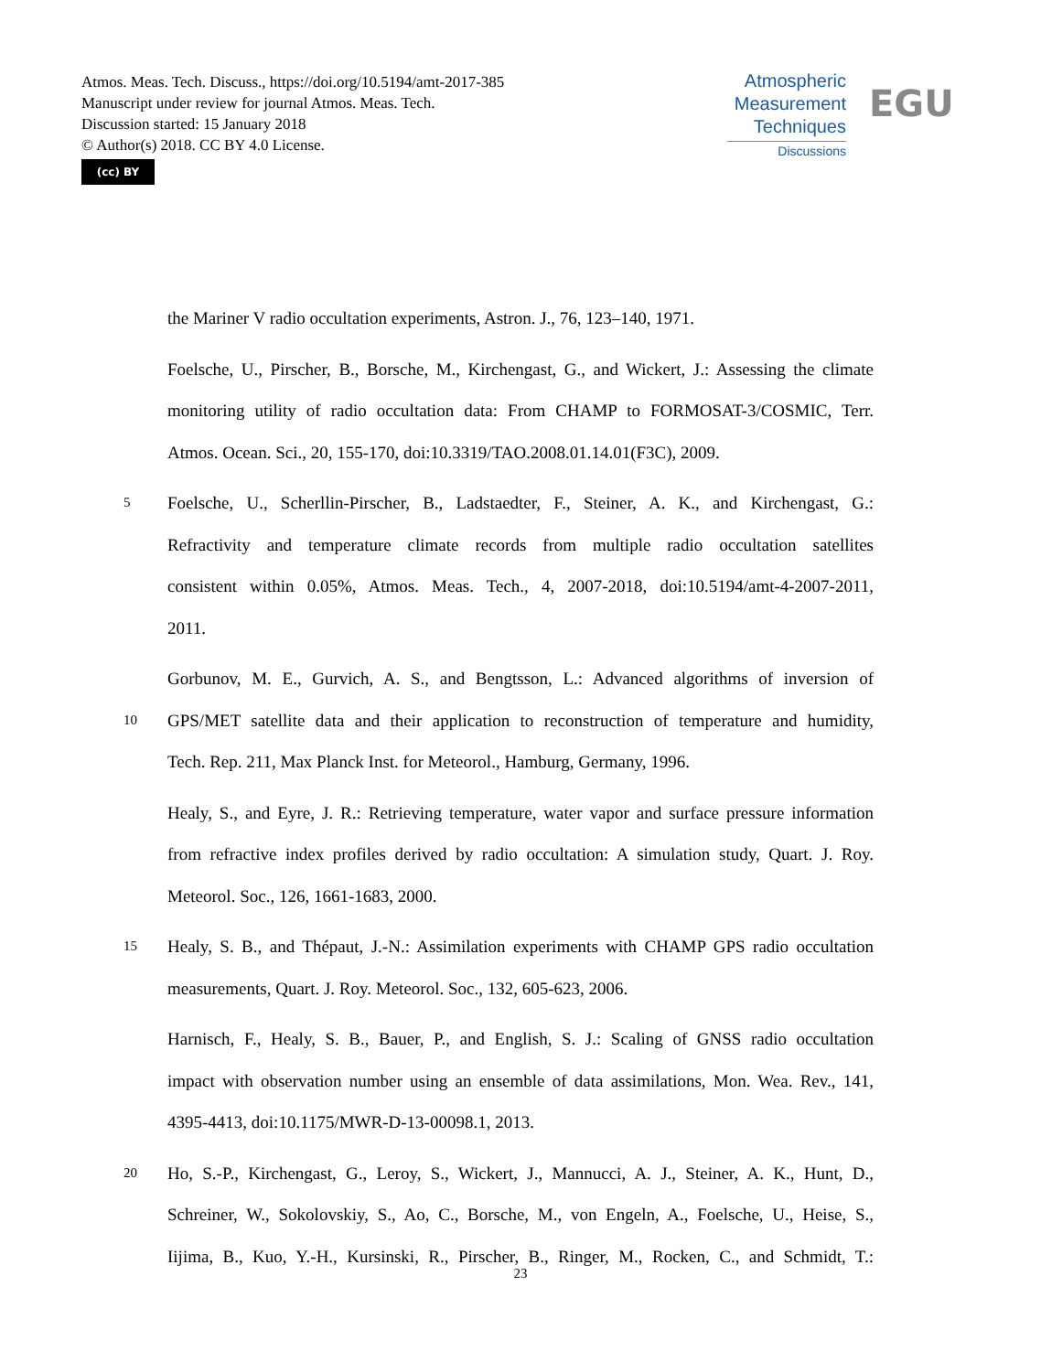Atmos. Meas. Tech. Discuss., https://doi.org/10.5194/amt-2017-385
Manuscript under review for journal Atmos. Meas. Tech.
Discussion started: 15 January 2018
© Author(s) 2018. CC BY 4.0 License.
(cc) BY
Atmospheric
Measurement
Techniques
Discussions
EGU
the Mariner V radio occultation experiments, Astron. J., 76, 123–140, 1971.
Foelsche, U., Pirscher, B., Borsche, M., Kirchengast, G., and Wickert, J.: Assessing the climate
monitoring utility of radio occultation data: From CHAMP to FORMOSAT-3/COSMIC, Terr.
Atmos. Ocean. Sci., 20, 155-170, doi:10.3319/TAO.2008.01.14.01(F3C), 2009.
5 Foelsche, U., Scherllin-Pirscher, B., Ladstaedter, F., Steiner, A. K., and Kirchengast, G.:
Refractivity and temperature climate records from multiple radio occultation satellites
consistent within 0.05%, Atmos. Meas. Tech., 4, 2007-2018, doi:10.5194/amt-4-2007-2011,
2011.
Gorbunov, M. E., Gurvich, A. S., and Bengtsson, L.: Advanced algorithms of inversion of
10 GPS/MET satellite data and their application to reconstruction of temperature and humidity,
Tech. Rep. 211, Max Planck Inst. for Meteorol., Hamburg, Germany, 1996.
Healy, S., and Eyre, J. R.: Retrieving temperature, water vapor and surface pressure information
from refractive index profiles derived by radio occultation: A simulation study, Quart. J. Roy.
Meteorol. Soc., 126, 1661-1683, 2000.
15 Healy, S. B., and Thépaut, J.-N.: Assimilation experiments with CHAMP GPS radio occultation
measurements, Quart. J. Roy. Meteorol. Soc., 132, 605-623, 2006.
Harnisch, F., Healy, S. B., Bauer, P., and English, S. J.: Scaling of GNSS radio occultation
impact with observation number using an ensemble of data assimilations, Mon. Wea. Rev., 141,
4395-4413, doi:10.1175/MWR-D-13-00098.1, 2013.
20 Ho, S.-P., Kirchengast, G., Leroy, S., Wickert, J., Mannucci, A. J., Steiner, A. K., Hunt, D.,
Schreiner, W., Sokolovskiy, S., Ao, C., Borsche, M., von Engeln, A., Foelsche, U., Heise, S.,
Iijima, B., Kuo, Y.-H., Kursinski, R., Pirscher, B., Ringer, M., Rocken, C., and Schmidt, T.:
23